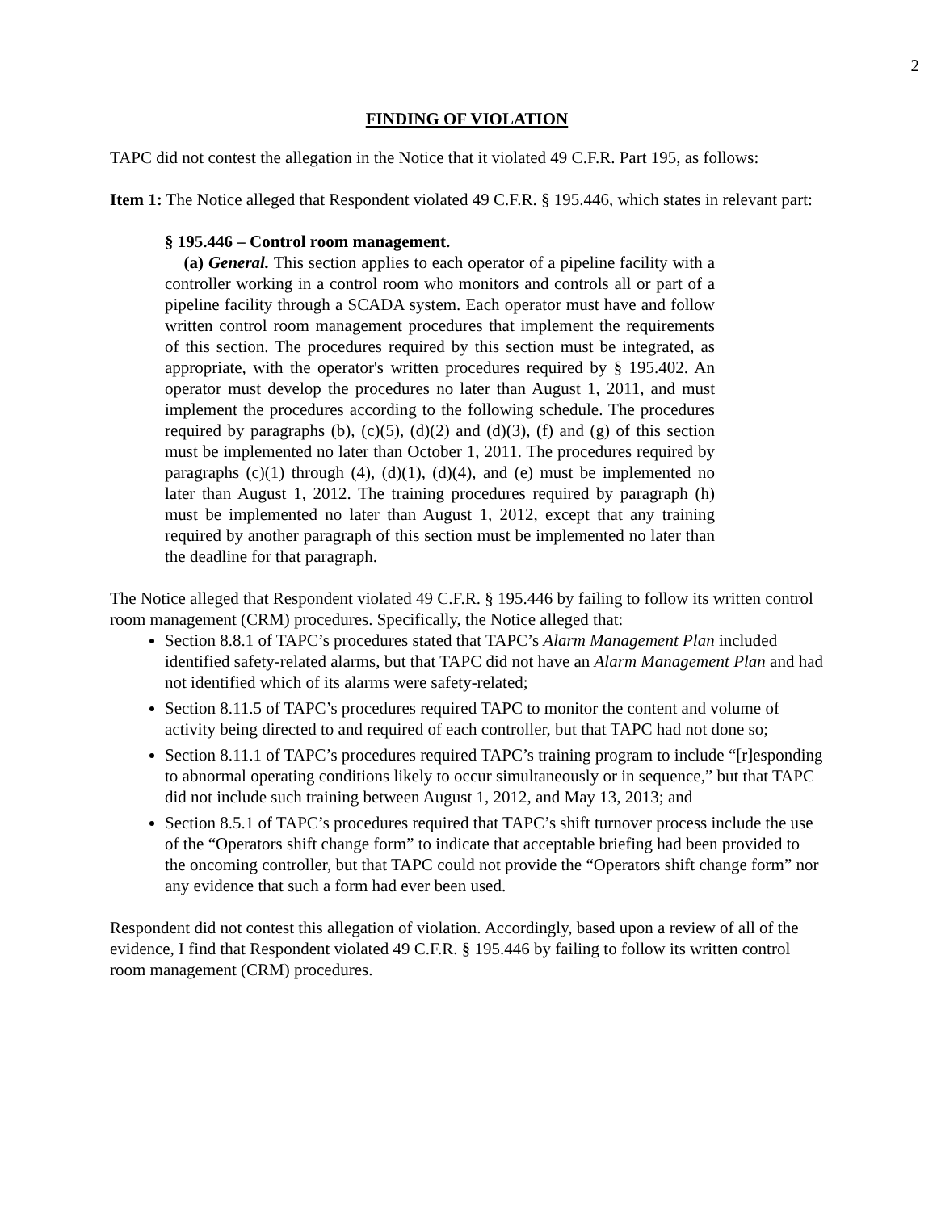2
FINDING OF VIOLATION
TAPC did not contest the allegation in the Notice that it violated 49 C.F.R. Part 195, as follows:
Item 1: The Notice alleged that Respondent violated 49 C.F.R. § 195.446, which states in relevant part:
§ 195.446 – Control room management.
(a) General. This section applies to each operator of a pipeline facility with a controller working in a control room who monitors and controls all or part of a pipeline facility through a SCADA system. Each operator must have and follow written control room management procedures that implement the requirements of this section. The procedures required by this section must be integrated, as appropriate, with the operator's written procedures required by § 195.402. An operator must develop the procedures no later than August 1, 2011, and must implement the procedures according to the following schedule. The procedures required by paragraphs (b), (c)(5), (d)(2) and (d)(3), (f) and (g) of this section must be implemented no later than October 1, 2011. The procedures required by paragraphs (c)(1) through (4), (d)(1), (d)(4), and (e) must be implemented no later than August 1, 2012. The training procedures required by paragraph (h) must be implemented no later than August 1, 2012, except that any training required by another paragraph of this section must be implemented no later than the deadline for that paragraph.
The Notice alleged that Respondent violated 49 C.F.R. § 195.446 by failing to follow its written control room management (CRM) procedures. Specifically, the Notice alleged that:
Section 8.8.1 of TAPC’s procedures stated that TAPC’s Alarm Management Plan included identified safety-related alarms, but that TAPC did not have an Alarm Management Plan and had not identified which of its alarms were safety-related;
Section 8.11.5 of TAPC’s procedures required TAPC to monitor the content and volume of activity being directed to and required of each controller, but that TAPC had not done so;
Section 8.11.1 of TAPC’s procedures required TAPC’s training program to include “[r]esponding to abnormal operating conditions likely to occur simultaneously or in sequence,” but that TAPC did not include such training between August 1, 2012, and May 13, 2013; and
Section 8.5.1 of TAPC’s procedures required that TAPC’s shift turnover process include the use of the “Operators shift change form” to indicate that acceptable briefing had been provided to the oncoming controller, but that TAPC could not provide the “Operators shift change form” nor any evidence that such a form had ever been used.
Respondent did not contest this allegation of violation. Accordingly, based upon a review of all of the evidence, I find that Respondent violated 49 C.F.R. § 195.446 by failing to follow its written control room management (CRM) procedures.